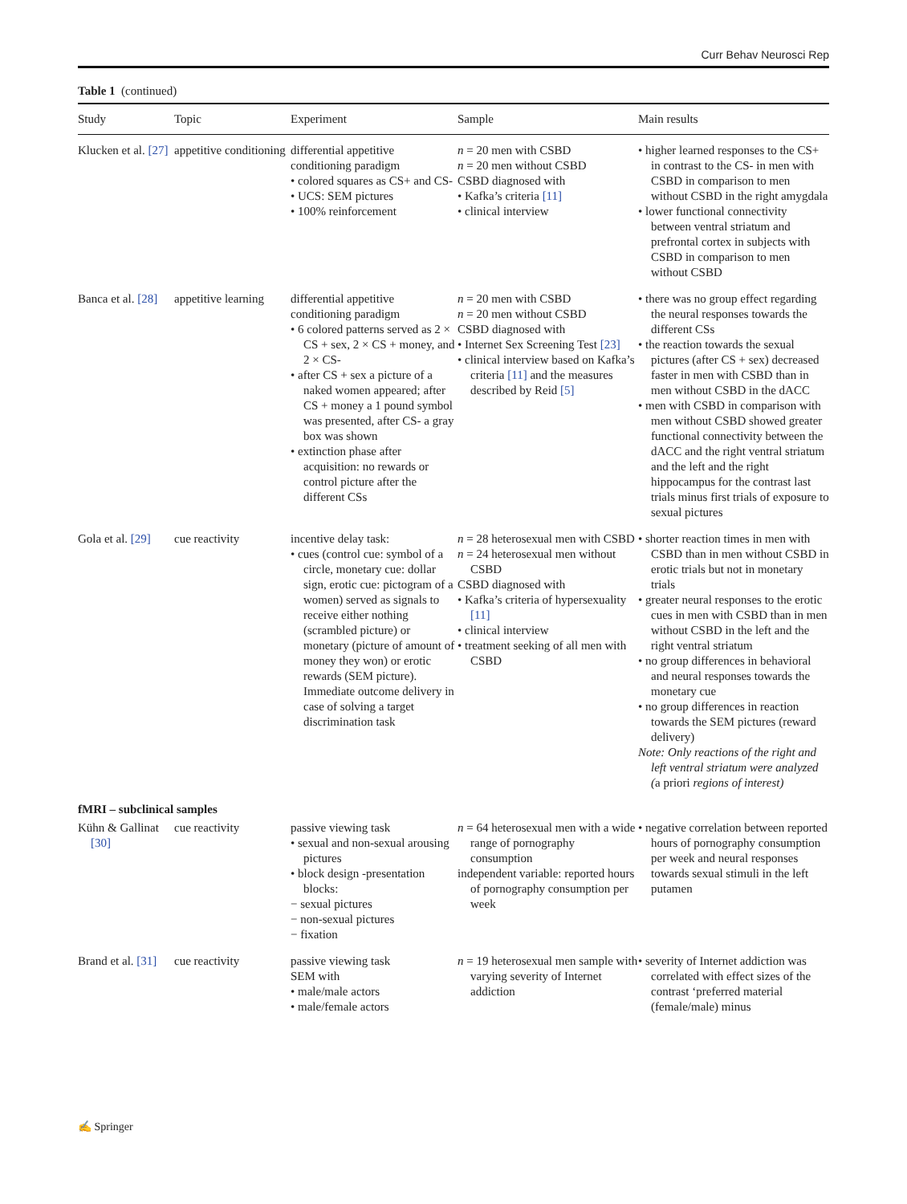Curr Behav Neurosci Rep
Table 1 (continued)
| Study | Topic | Experiment | Sample | Main results |
| --- | --- | --- | --- | --- |
| Klucken et al. [27] | appetitive conditioning | differential appetitive conditioning paradigm • colored squares as CS+ and CS- • UCS: SEM pictures • 100% reinforcement | n = 20 men with CSBD n = 20 men without CSBD CSBD diagnosed with • Kafka’s criteria [11] • clinical interview | • higher learned responses to the CS+ in contrast to the CS- in men with CSBD in comparison to men without CSBD in the right amygdala • lower functional connectivity between ventral striatum and prefrontal cortex in subjects with CSBD in comparison to men without CSBD |
| Banca et al. [28] | appetitive learning | differential appetitive conditioning paradigm • 6 colored patterns served as 2 × CS + sex, 2 × CS + money, and 2 × CS- • after CS + sex a picture of a naked women appeared; after CS + money a 1 pound symbol was presented, after CS- a gray box was shown • extinction phase after acquisition: no rewards or control picture after the different CSs | n = 20 men with CSBD n = 20 men without CSBD CSBD diagnosed with • Internet Sex Screening Test [23] • clinical interview based on Kafka’s criteria [11] and the measures described by Reid [5] | • there was no group effect regarding the neural responses towards the different CSs • the reaction towards the sexual pictures (after CS + sex) decreased faster in men with CSBD than in men without CSBD in the dACC • men with CSBD in comparison with men without CSBD showed greater functional connectivity between the dACC and the right ventral striatum and the left and the right hippocampus for the contrast last trials minus first trials of exposure to sexual pictures |
| Gola et al. [29] | cue reactivity | incentive delay task: • cues (control cue: symbol of a circle, monetary cue: dollar sign, erotic cue: pictogram of a women) served as signals to receive either nothing (scrambled picture) or monetary (picture of amount of money they won) or erotic rewards (SEM picture). Immediate outcome delivery in case of solving a target discrimination task | n = 28 heterosexual men with CSBD n = 24 heterosexual men without CSBD CSBD diagnosed with • Kafka’s criteria of hypersexuality [11] • clinical interview • treatment seeking of all men with CSBD | • shorter reaction times in men with CSBD than in men without CSBD in erotic trials but not in monetary trials • greater neural responses to the erotic cues in men with CSBD than in men without CSBD in the left and the right ventral striatum • no group differences in behavioral and neural responses towards the monetary cue • no group differences in reaction towards the SEM pictures (reward delivery) Note: Only reactions of the right and left ventral striatum were analyzed ( a priori regions of interest) |
| fMRI – subclinical samples | | | | |
| Kühn & Gallinat [30] | cue reactivity | passive viewing task • sexual and non-sexual arousing pictures • block design -presentation blocks: − sexual pictures − non-sexual pictures − fixation | n = 64 heterosexual men with a wide range of pornography consumption independent variable: reported hours of pornography consumption per week | • negative correlation between reported hours of pornography consumption per week and neural responses towards sexual stimuli in the left putamen |
| Brand et al. [31] | cue reactivity | passive viewing task SEM with • male/male actors • male/female actors | n = 19 heterosexual men sample with varying severity of Internet addiction | • severity of Internet addiction was correlated with effect sizes of the contrast ‘preferred material (female/male) minus |
✍ Springer